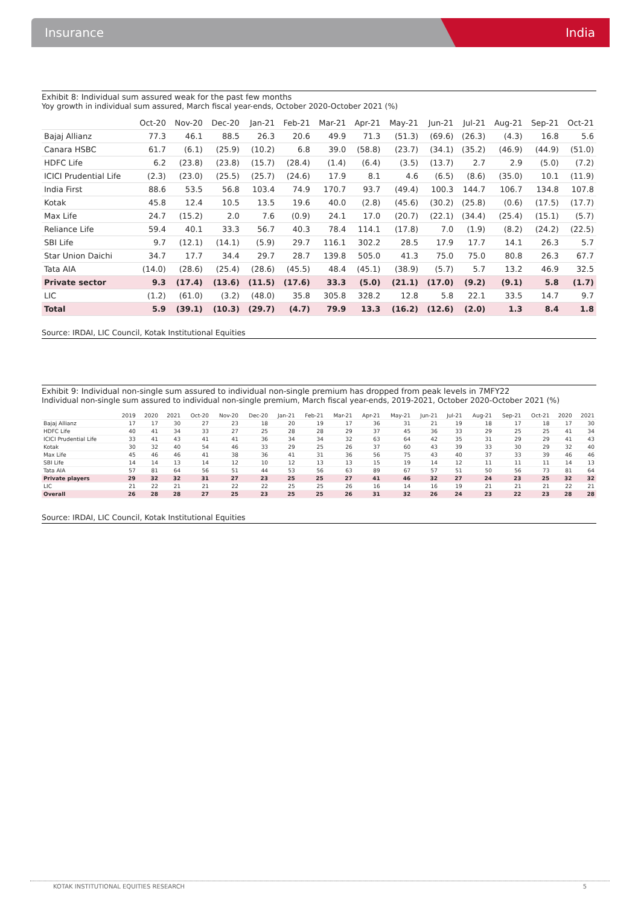Insurance India
Exhibit 8: Individual sum assured weak for the past few months
Yoy growth in individual sum assured, March fiscal year-ends, October 2020-October 2021 (%)
| | Oct-20 | Nov-20 | Dec-20 | Jan-21 | Feb-21 | Mar-21 | Apr-21 | May-21 | Jun-21 | Jul-21 | Aug-21 | Sep-21 | Oct-21 |
| --- | --- | --- | --- | --- | --- | --- | --- | --- | --- | --- | --- | --- | --- |
| Bajaj Allianz | 77.3 | 46.1 | 88.5 | 26.3 | 20.6 | 49.9 | 71.3 | (51.3) | (69.6) | (26.3) | (4.3) | 16.8 | 5.6 |
| Canara HSBC | 61.7 | (6.1) | (25.9) | (10.2) | 6.8 | 39.0 | (58.8) | (23.7) | (34.1) | (35.2) | (46.9) | (44.9) | (51.0) |
| HDFC Life | 6.2 | (23.8) | (23.8) | (15.7) | (28.4) | (1.4) | (6.4) | (3.5) | (13.7) | 2.7 | 2.9 | (5.0) | (7.2) |
| ICICI Prudential Life | (2.3) | (23.0) | (25.5) | (25.7) | (24.6) | 17.9 | 8.1 | 4.6 | (6.5) | (8.6) | (35.0) | 10.1 | (11.9) |
| India First | 88.6 | 53.5 | 56.8 | 103.4 | 74.9 | 170.7 | 93.7 | (49.4) | 100.3 | 144.7 | 106.7 | 134.8 | 107.8 |
| Kotak | 45.8 | 12.4 | 10.5 | 13.5 | 19.6 | 40.0 | (2.8) | (45.6) | (30.2) | (25.8) | (0.6) | (17.5) | (17.7) |
| Max Life | 24.7 | (15.2) | 2.0 | 7.6 | (0.9) | 24.1 | 17.0 | (20.7) | (22.1) | (34.4) | (25.4) | (15.1) | (5.7) |
| Reliance Life | 59.4 | 40.1 | 33.3 | 56.7 | 40.3 | 78.4 | 114.1 | (17.8) | 7.0 | (1.9) | (8.2) | (24.2) | (22.5) |
| SBI Life | 9.7 | (12.1) | (14.1) | (5.9) | 29.7 | 116.1 | 302.2 | 28.5 | 17.9 | 17.7 | 14.1 | 26.3 | 5.7 |
| Star Union Daichi | 34.7 | 17.7 | 34.4 | 29.7 | 28.7 | 139.8 | 505.0 | 41.3 | 75.0 | 75.0 | 80.8 | 26.3 | 67.7 |
| Tata AIA | (14.0) | (28.6) | (25.4) | (28.6) | (45.5) | 48.4 | (45.1) | (38.9) | (5.7) | 5.7 | 13.2 | 46.9 | 32.5 |
| Private sector | 9.3 | (17.4) | (13.6) | (11.5) | (17.6) | 33.3 | (5.0) | (21.1) | (17.0) | (9.2) | (9.1) | 5.8 | (1.7) |
| LIC | (1.2) | (61.0) | (3.2) | (48.0) | 35.8 | 305.8 | 328.2 | 12.8 | 5.8 | 22.1 | 33.5 | 14.7 | 9.7 |
| Total | 5.9 | (39.1) | (10.3) | (29.7) | (4.7) | 79.9 | 13.3 | (16.2) | (12.6) | (2.0) | 1.3 | 8.4 | 1.8 |
Source: IRDAI, LIC Council, Kotak Institutional Equities
Exhibit 9: Individual non-single sum assured to individual non-single premium has dropped from peak levels in 7MFY22
Individual non-single sum assured to individual non-single premium, March fiscal year-ends, 2019-2021, October 2020-October 2021 (%)
| | 2019 | 2020 | 2021 | Oct-20 | Nov-20 | Dec-20 | Jan-21 | Feb-21 | Mar-21 | Apr-21 | May-21 | Jun-21 | Jul-21 | Aug-21 | Sep-21 | Oct-21 | 2020 | 2021 |
| --- | --- | --- | --- | --- | --- | --- | --- | --- | --- | --- | --- | --- | --- | --- | --- | --- | --- | --- |
| Bajaj Allianz | 17 | 17 | 30 | 27 | 23 | 18 | 20 | 19 | 17 | 36 | 31 | 21 | 19 | 18 | 17 | 18 | 17 | 30 |
| HDFC Life | 40 | 41 | 34 | 33 | 27 | 25 | 28 | 28 | 29 | 37 | 45 | 36 | 33 | 29 | 25 | 25 | 41 | 34 |
| ICICI Prudential Life | 33 | 41 | 43 | 41 | 41 | 36 | 34 | 34 | 32 | 63 | 64 | 42 | 35 | 31 | 29 | 29 | 41 | 43 |
| Kotak | 30 | 32 | 40 | 54 | 46 | 33 | 29 | 25 | 26 | 37 | 60 | 43 | 39 | 33 | 30 | 29 | 32 | 40 |
| Max Life | 45 | 46 | 46 | 41 | 38 | 36 | 41 | 31 | 36 | 56 | 75 | 43 | 40 | 37 | 33 | 39 | 46 | 46 |
| SBI Life | 14 | 14 | 13 | 14 | 12 | 10 | 12 | 13 | 13 | 15 | 19 | 14 | 12 | 11 | 11 | 11 | 14 | 13 |
| Tata AIA | 57 | 81 | 64 | 56 | 51 | 44 | 53 | 56 | 63 | 89 | 67 | 57 | 51 | 50 | 56 | 73 | 81 | 64 |
| Private players | 29 | 32 | 32 | 31 | 27 | 23 | 25 | 25 | 27 | 41 | 46 | 32 | 27 | 24 | 23 | 25 | 32 | 32 |
| LIC | 21 | 22 | 21 | 21 | 22 | 22 | 25 | 25 | 26 | 16 | 14 | 16 | 19 | 21 | 21 | 21 | 22 | 21 |
| Overall | 26 | 28 | 28 | 27 | 25 | 23 | 25 | 25 | 26 | 31 | 32 | 26 | 24 | 23 | 22 | 23 | 28 | 28 |
Source: IRDAI, LIC Council, Kotak Institutional Equities
KOTAK INSTITUTIONAL EQUITIES RESEARCH 5